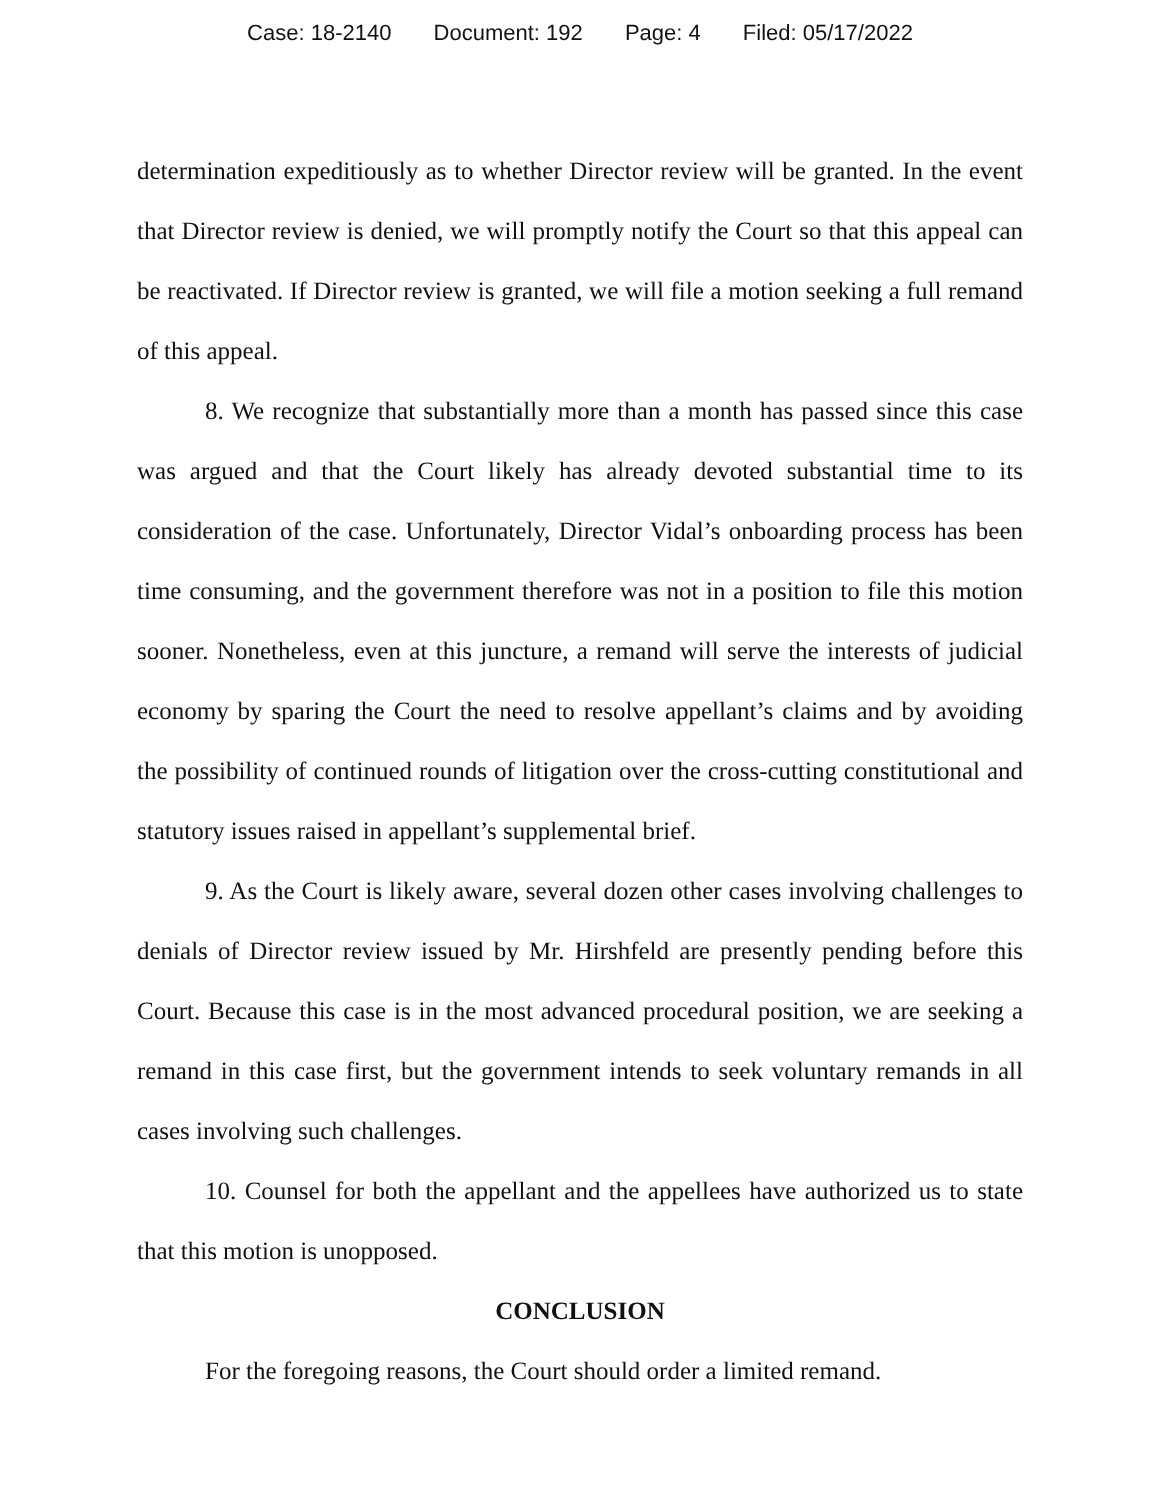Case: 18-2140 Document: 192 Page: 4 Filed: 05/17/2022
determination expeditiously as to whether Director review will be granted. In the event that Director review is denied, we will promptly notify the Court so that this appeal can be reactivated. If Director review is granted, we will file a motion seeking a full remand of this appeal.
8. We recognize that substantially more than a month has passed since this case was argued and that the Court likely has already devoted substantial time to its consideration of the case. Unfortunately, Director Vidal’s onboarding process has been time consuming, and the government therefore was not in a position to file this motion sooner. Nonetheless, even at this juncture, a remand will serve the interests of judicial economy by sparing the Court the need to resolve appellant’s claims and by avoiding the possibility of continued rounds of litigation over the cross-cutting constitutional and statutory issues raised in appellant’s supplemental brief.
9. As the Court is likely aware, several dozen other cases involving challenges to denials of Director review issued by Mr. Hirshfeld are presently pending before this Court. Because this case is in the most advanced procedural position, we are seeking a remand in this case first, but the government intends to seek voluntary remands in all cases involving such challenges.
10. Counsel for both the appellant and the appellees have authorized us to state that this motion is unopposed.
CONCLUSION
For the foregoing reasons, the Court should order a limited remand.